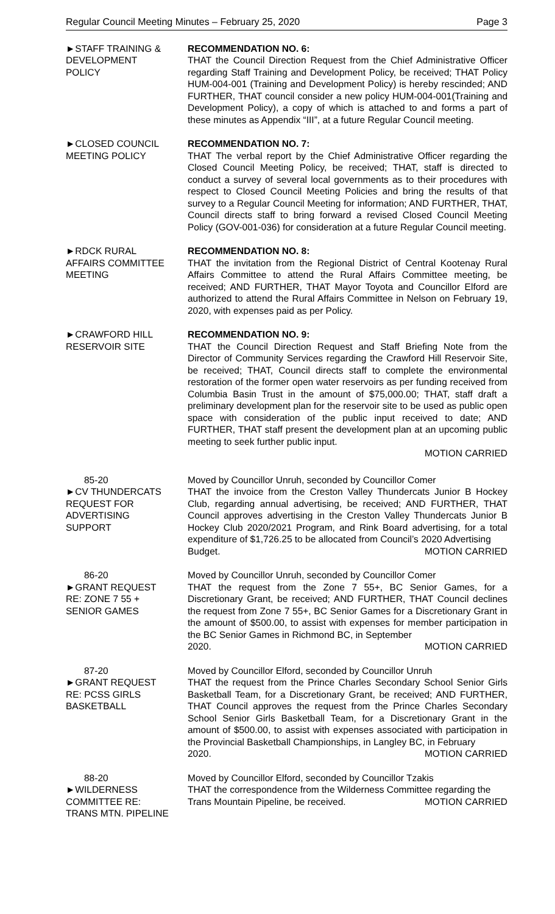Regular Council Meeting Minutes – February 25, 2020 Page 3
►STAFF TRAINING &
DEVELOPMENT
POLICY
RECOMMENDATION NO. 6:
THAT the Council Direction Request from the Chief Administrative Officer regarding Staff Training and Development Policy, be received; THAT Policy HUM-004-001 (Training and Development Policy) is hereby rescinded; AND FURTHER, THAT council consider a new policy HUM-004-001(Training and Development Policy), a copy of which is attached to and forms a part of these minutes as Appendix “III”, at a future Regular Council meeting.
►CLOSED COUNCIL
MEETING POLICY
RECOMMENDATION NO. 7:
THAT The verbal report by the Chief Administrative Officer regarding the Closed Council Meeting Policy, be received; THAT, staff is directed to conduct a survey of several local governments as to their procedures with respect to Closed Council Meeting Policies and bring the results of that survey to a Regular Council Meeting for information; AND FURTHER, THAT, Council directs staff to bring forward a revised Closed Council Meeting Policy (GOV-001-036) for consideration at a future Regular Council meeting.
►RDCK RURAL
AFFAIRS COMMITTEE
MEETING
RECOMMENDATION NO. 8:
THAT the invitation from the Regional District of Central Kootenay Rural Affairs Committee to attend the Rural Affairs Committee meeting, be received; AND FURTHER, THAT Mayor Toyota and Councillor Elford are authorized to attend the Rural Affairs Committee in Nelson on February 19, 2020, with expenses paid as per Policy.
►CRAWFORD HILL
RESERVOIR SITE
RECOMMENDATION NO. 9:
THAT the Council Direction Request and Staff Briefing Note from the Director of Community Services regarding the Crawford Hill Reservoir Site, be received; THAT, Council directs staff to complete the environmental restoration of the former open water reservoirs as per funding received from Columbia Basin Trust in the amount of $75,000.00; THAT, staff draft a preliminary development plan for the reservoir site to be used as public open space with consideration of the public input received to date; AND FURTHER, THAT staff present the development plan at an upcoming public meeting to seek further public input.
MOTION CARRIED
85-20
►CV THUNDERCATS
REQUEST FOR
ADVERTISING
SUPPORT
Moved by Councillor Unruh, seconded by Councillor Comer
THAT the invoice from the Creston Valley Thundercats Junior B Hockey Club, regarding annual advertising, be received; AND FURTHER, THAT Council approves advertising in the Creston Valley Thundercats Junior B Hockey Club 2020/2021 Program, and Rink Board advertising, for a total expenditure of $1,726.25 to be allocated from Council’s 2020 Advertising
Budget. MOTION CARRIED
86-20
►GRANT REQUEST
RE: ZONE 7 55 +
SENIOR GAMES
Moved by Councillor Unruh, seconded by Councillor Comer
THAT the request from the Zone 7 55+, BC Senior Games, for a Discretionary Grant, be received; AND FURTHER, THAT Council declines the request from Zone 7 55+, BC Senior Games for a Discretionary Grant in the amount of $500.00, to assist with expenses for member participation in the BC Senior Games in Richmond BC, in September
2020. MOTION CARRIED
87-20
►GRANT REQUEST
RE: PCSS GIRLS
BASKETBALL
Moved by Councillor Elford, seconded by Councillor Unruh
THAT the request from the Prince Charles Secondary School Senior Girls Basketball Team, for a Discretionary Grant, be received; AND FURTHER, THAT Council approves the request from the Prince Charles Secondary School Senior Girls Basketball Team, for a Discretionary Grant in the amount of $500.00, to assist with expenses associated with participation in the Provincial Basketball Championships, in Langley BC, in February
2020. MOTION CARRIED
88-20
►WILDERNESS
COMMITTEE RE:
TRANS MTN. PIPELINE
Moved by Councillor Elford, seconded by Councillor Tzakis
THAT the correspondence from the Wilderness Committee regarding the
Trans Mountain Pipeline, be received. MOTION CARRIED